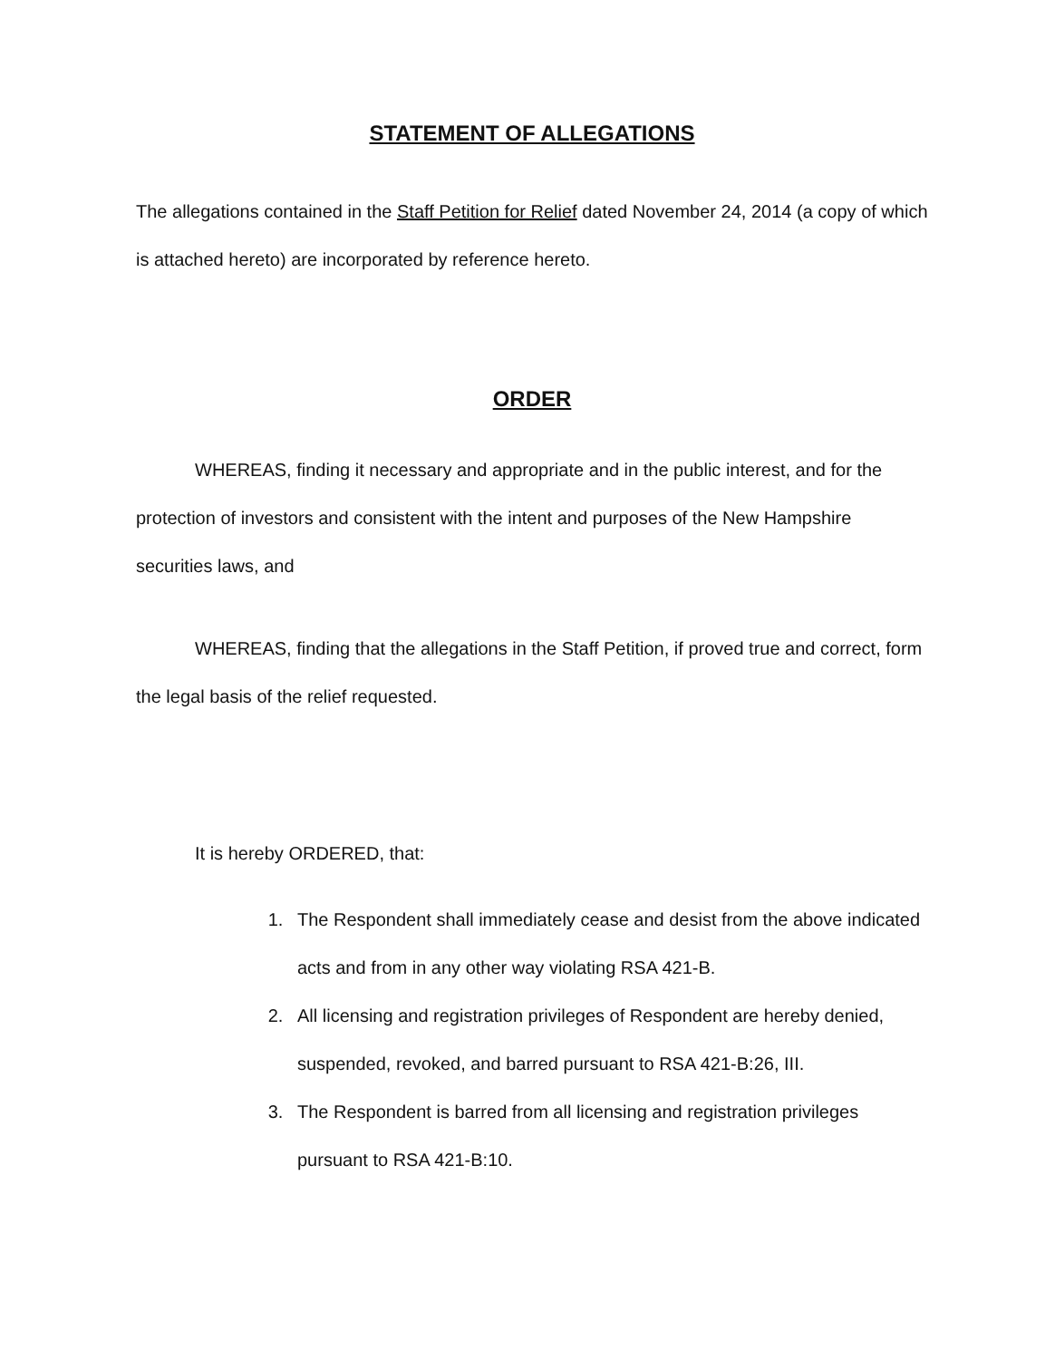STATEMENT OF ALLEGATIONS
The allegations contained in the Staff Petition for Relief dated November 24, 2014 (a copy of which is attached hereto) are incorporated by reference hereto.
ORDER
WHEREAS, finding it necessary and appropriate and in the public interest, and for the protection of investors and consistent with the intent and purposes of the New Hampshire securities laws, and
WHEREAS, finding that the allegations in the Staff Petition, if proved true and correct, form the legal basis of the relief requested.
It is hereby ORDERED, that:
1. The Respondent shall immediately cease and desist from the above indicated acts and from in any other way violating RSA 421-B.
2. All licensing and registration privileges of Respondent are hereby denied, suspended, revoked, and barred pursuant to RSA 421-B:26, III.
3. The Respondent is barred from all licensing and registration privileges pursuant to RSA 421-B:10.